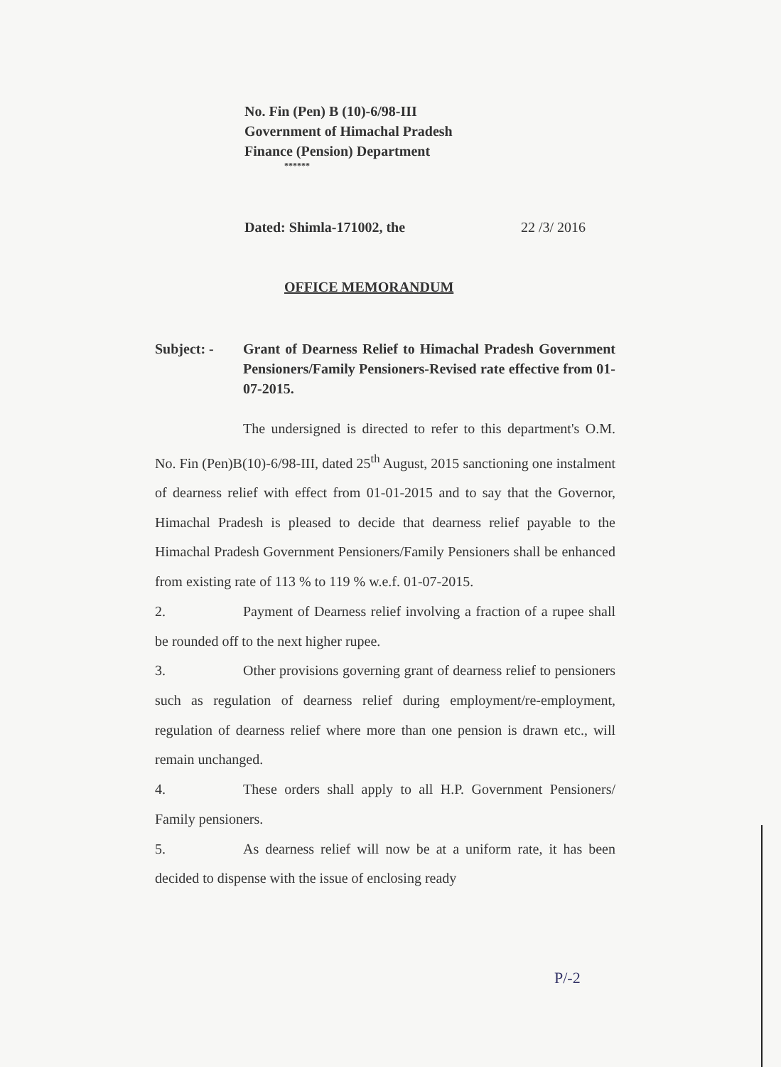No. Fin (Pen) B (10)-6/98-III
Government of Himachal Pradesh
Finance (Pension) Department
******
Dated: Shimla-171002, the 22 /3/ 2016
OFFICE MEMORANDUM
Subject: - Grant of Dearness Relief to Himachal Pradesh Government Pensioners/Family Pensioners-Revised rate effective from 01-07-2015.
The undersigned is directed to refer to this department's O.M. No. Fin (Pen)B(10)-6/98-III, dated 25<sup>th</sup> August, 2015 sanctioning one instalment of dearness relief with effect from 01-01-2015 and to say that the Governor, Himachal Pradesh is pleased to decide that dearness relief payable to the Himachal Pradesh Government Pensioners/Family Pensioners shall be enhanced from existing rate of 113 % to 119 % w.e.f. 01-07-2015.
2. Payment of Dearness relief involving a fraction of a rupee shall be rounded off to the next higher rupee.
3. Other provisions governing grant of dearness relief to pensioners such as regulation of dearness relief during employment/re-employment, regulation of dearness relief where more than one pension is drawn etc., will remain unchanged.
4. These orders shall apply to all H.P. Government Pensioners/ Family pensioners.
5. As dearness relief will now be at a uniform rate, it has been decided to dispense with the issue of enclosing ready
P/-2